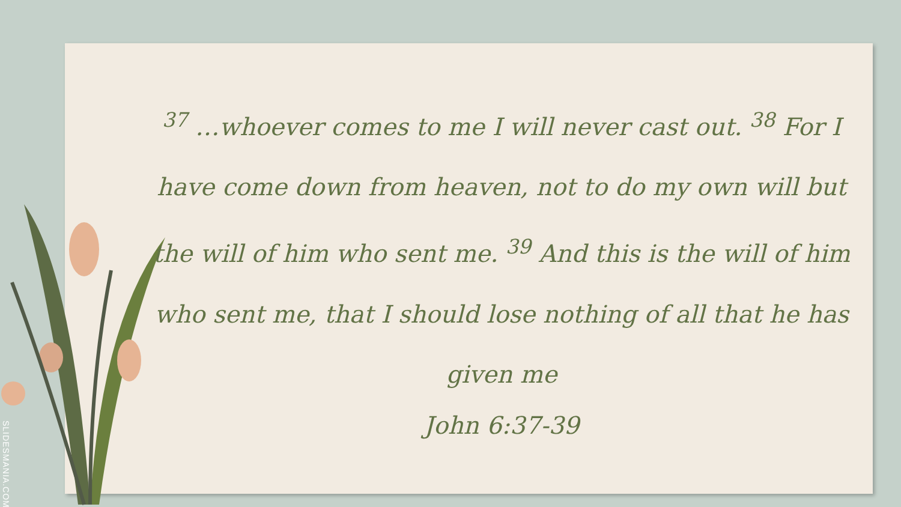<sup>37</sup> …whoever comes to me I will never cast out. <sup>38</sup> For I have come down from heaven, not to do my own will but the will of him who sent me. <sup>39</sup> And this is the will of him who sent me, that I should lose nothing of all that he has given me
John 6:37-39
SLIDESMANIA.COM